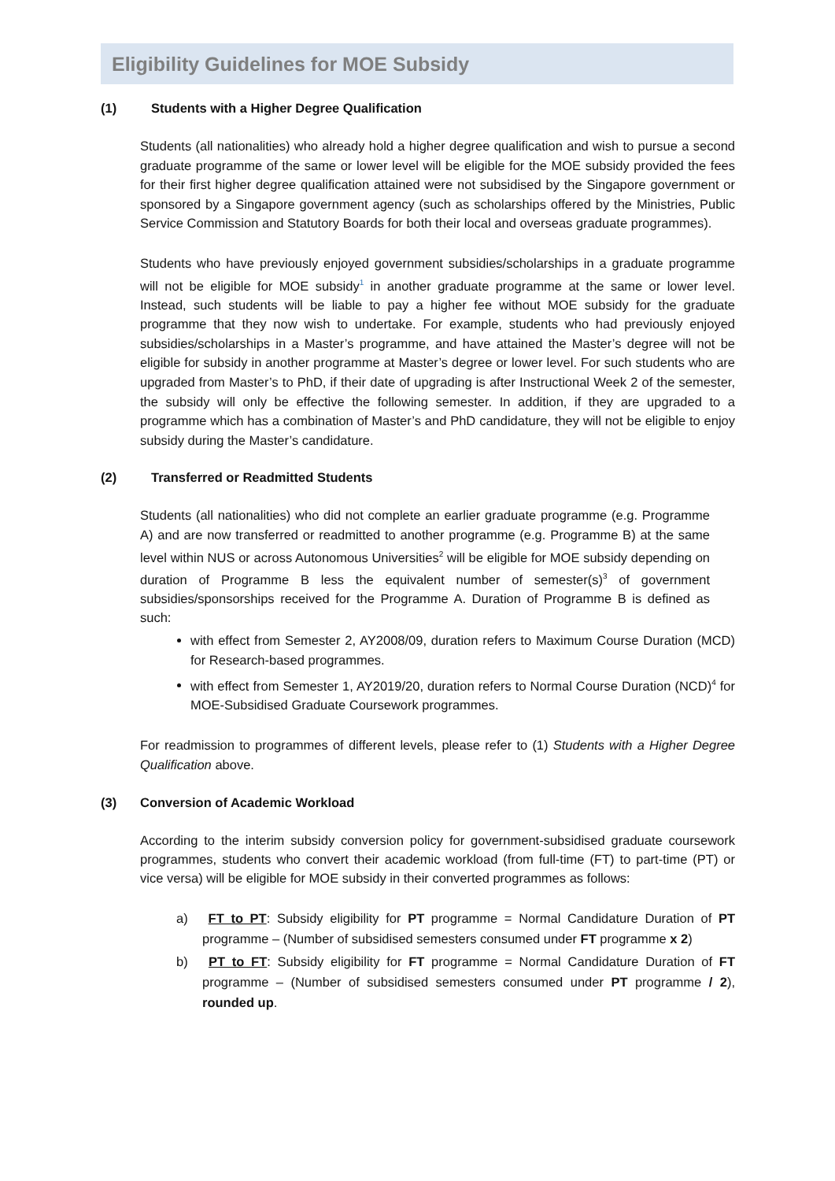Eligibility Guidelines for MOE Subsidy
(1) Students with a Higher Degree Qualification
Students (all nationalities) who already hold a higher degree qualification and wish to pursue a second graduate programme of the same or lower level will be eligible for the MOE subsidy provided the fees for their first higher degree qualification attained were not subsidised by the Singapore government or sponsored by a Singapore government agency (such as scholarships offered by the Ministries, Public Service Commission and Statutory Boards for both their local and overseas graduate programmes).
Students who have previously enjoyed government subsidies/scholarships in a graduate programme will not be eligible for MOE subsidy<sup>1</sup> in another graduate programme at the same or lower level. Instead, such students will be liable to pay a higher fee without MOE subsidy for the graduate programme that they now wish to undertake. For example, students who had previously enjoyed subsidies/scholarships in a Master’s programme, and have attained the Master’s degree will not be eligible for subsidy in another programme at Master’s degree or lower level. For such students who are upgraded from Master’s to PhD, if their date of upgrading is after Instructional Week 2 of the semester, the subsidy will only be effective the following semester. In addition, if they are upgraded to a programme which has a combination of Master’s and PhD candidature, they will not be eligible to enjoy subsidy during the Master’s candidature.
(2) Transferred or Readmitted Students
Students (all nationalities) who did not complete an earlier graduate programme (e.g. Programme A) and are now transferred or readmitted to another programme (e.g. Programme B) at the same level within NUS or across Autonomous Universities<sup>2</sup> will be eligible for MOE subsidy depending on duration of Programme B less the equivalent number of semester(s)<sup>3</sup> of government subsidies/sponsorships received for the Programme A. Duration of Programme B is defined as such:
with effect from Semester 2, AY2008/09, duration refers to Maximum Course Duration (MCD) for Research-based programmes.
with effect from Semester 1, AY2019/20, duration refers to Normal Course Duration (NCD)<sup>4</sup> for MOE-Subsidised Graduate Coursework programmes.
For readmission to programmes of different levels, please refer to (1) Students with a Higher Degree Qualification above.
(3) Conversion of Academic Workload
According to the interim subsidy conversion policy for government-subsidised graduate coursework programmes, students who convert their academic workload (from full-time (FT) to part-time (PT) or vice versa) will be eligible for MOE subsidy in their converted programmes as follows:
a) FT to PT: Subsidy eligibility for PT programme = Normal Candidature Duration of PT programme – (Number of subsidised semesters consumed under FT programme x 2)
b) PT to FT: Subsidy eligibility for FT programme = Normal Candidature Duration of FT programme – (Number of subsidised semesters consumed under PT programme / 2), rounded up.